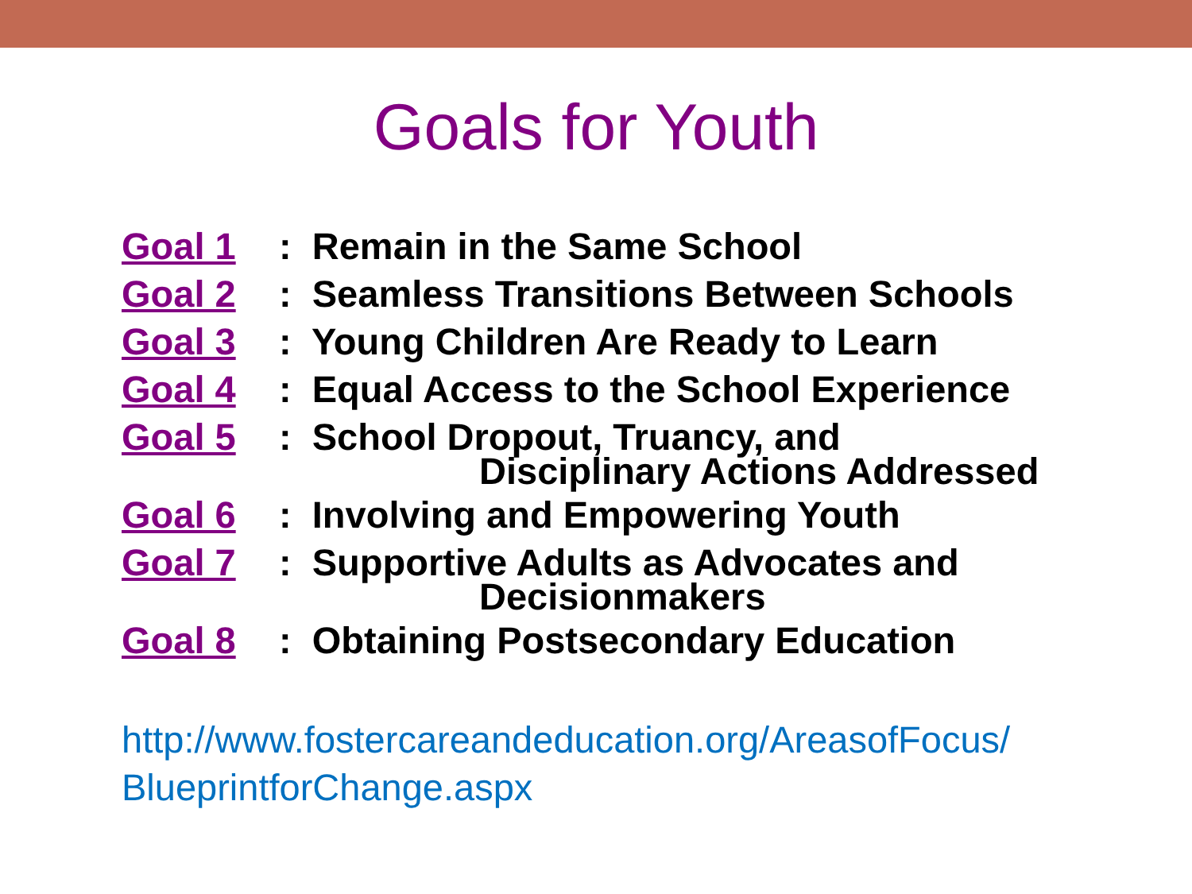Goals for Youth
Goal 1: Remain in the Same School
Goal 2: Seamless Transitions Between Schools
Goal 3: Young Children Are Ready to Learn
Goal 4: Equal Access to the School Experience
Goal 5: School Dropout, Truancy, and
Disciplinary Actions Addressed
Goal 6: Involving and Empowering Youth
Goal 7: Supportive Adults as Advocates and
Decisionmakers
Goal 8: Obtaining Postsecondary Education
http://www.fostercareandeducation.org/AreasofFocus/
BlueprintforChange.aspx